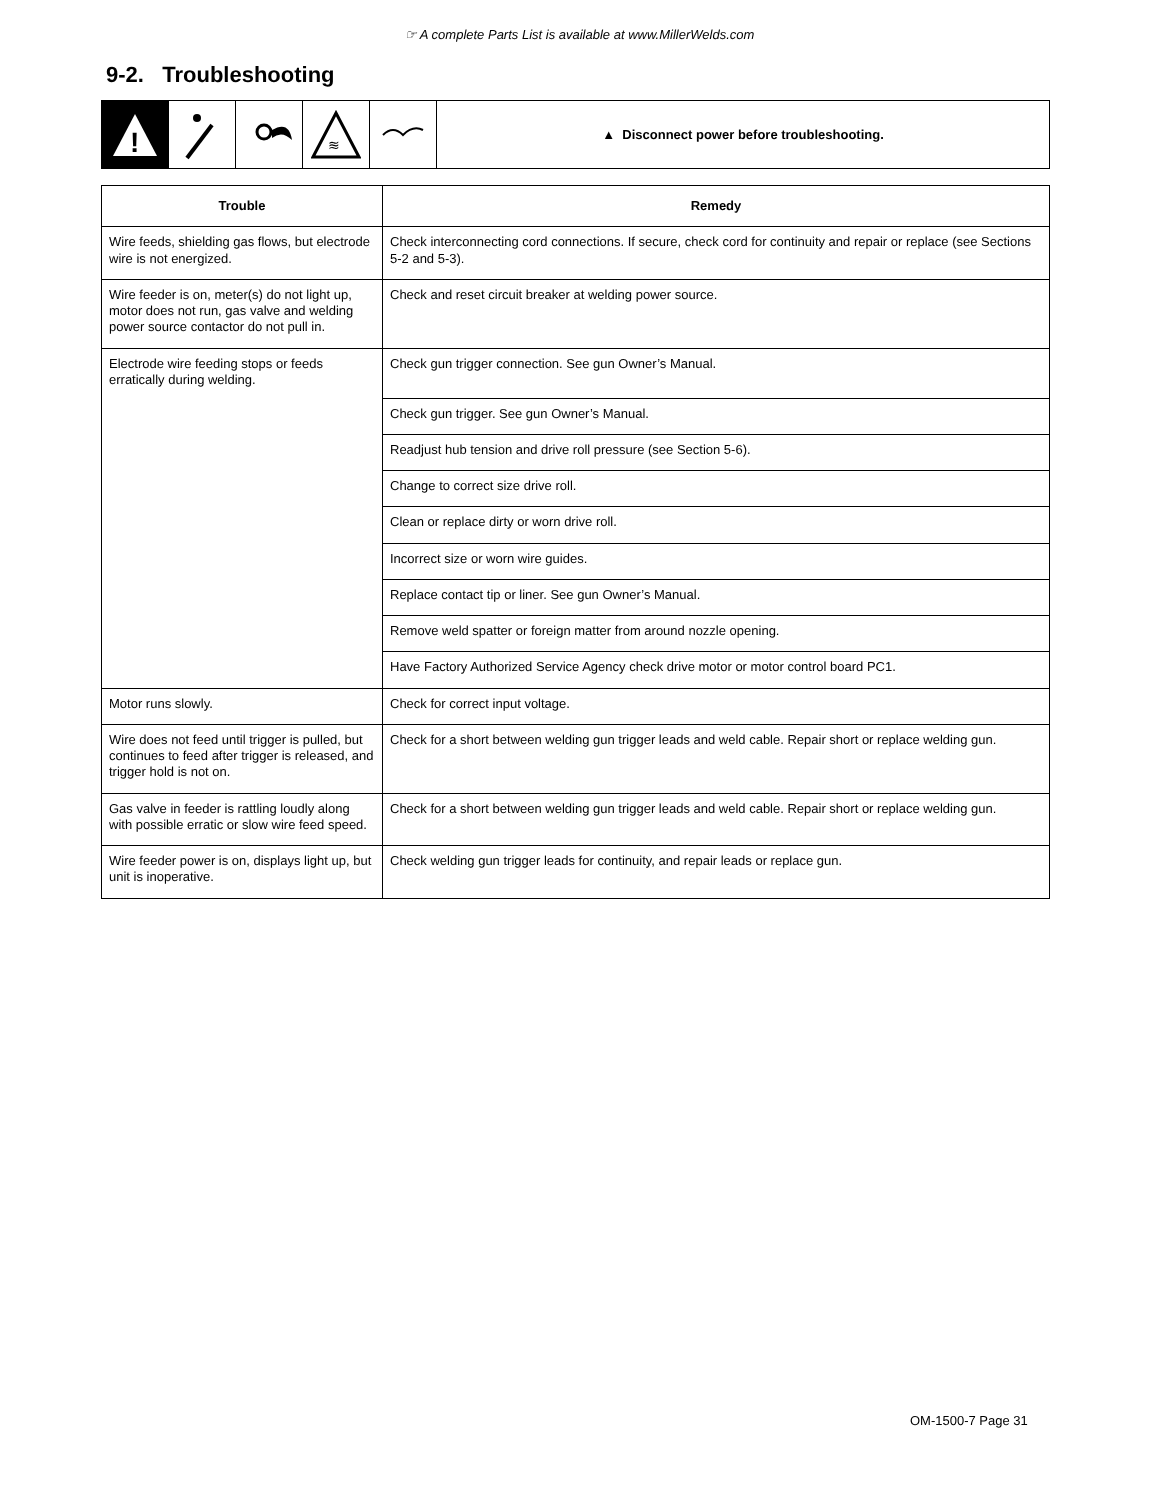☞ A complete Parts List is available at www.MillerWelds.com
9-2. Troubleshooting
!
≋
▲ Disconnect power before troubleshooting.
| Trouble | Remedy |
| --- | --- |
| Wire feeds, shielding gas flows, but electrode wire is not energized. | Check interconnecting cord connections. If secure, check cord for continuity and repair or replace (see Sections 5-2 and 5-3). |
| Wire feeder is on, meter(s) do not light up, motor does not run, gas valve and welding power source contactor do not pull in. | Check and reset circuit breaker at welding power source. |
| Electrode wire feeding stops or feeds erratically during welding. | Check gun trigger connection. See gun Owner’s Manual. |
| | Check gun trigger. See gun Owner’s Manual. |
| | Readjust hub tension and drive roll pressure (see Section 5-6). |
| | Change to correct size drive roll. |
| | Clean or replace dirty or worn drive roll. |
| | Incorrect size or worn wire guides. |
| | Replace contact tip or liner. See gun Owner’s Manual. |
| | Remove weld spatter or foreign matter from around nozzle opening. |
| | Have Factory Authorized Service Agency check drive motor or motor control board PC1. |
| Motor runs slowly. | Check for correct input voltage. |
| Wire does not feed until trigger is pulled, but continues to feed after trigger is released, and trigger hold is not on. | Check for a short between welding gun trigger leads and weld cable. Repair short or replace welding gun. |
| Gas valve in feeder is rattling loudly along with possible erratic or slow wire feed speed. | Check for a short between welding gun trigger leads and weld cable. Repair short or replace welding gun. |
| Wire feeder power is on, displays light up, but unit is inoperative. | Check welding gun trigger leads for continuity, and repair leads or replace gun. |
OM-1500-7 Page 31